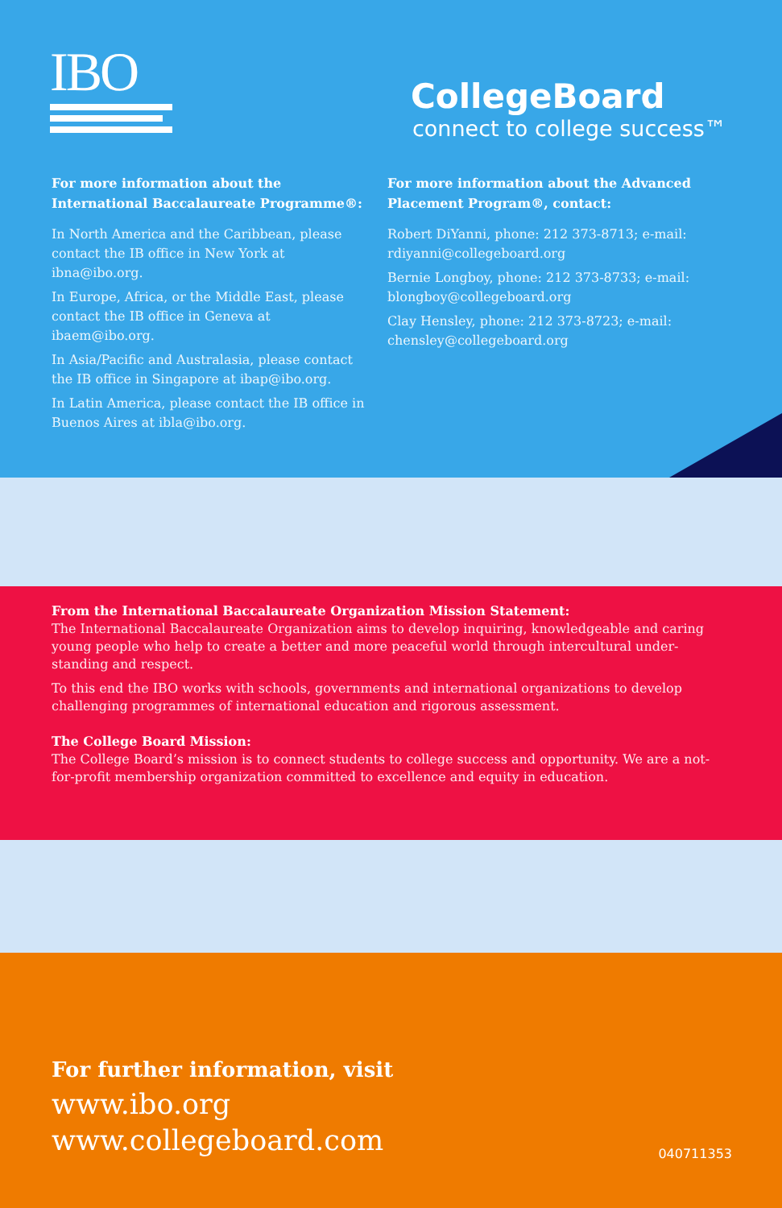IBO
CollegeBoard
connect to college success™
For more information about the International Baccalaureate Programme®:
In North America and the Caribbean, please contact the IB office in New York at ibna@ibo.org.
In Europe, Africa, or the Middle East, please contact the IB office in Geneva at ibaem@ibo.org.
In Asia/Pacific and Australasia, please contact the IB office in Singapore at ibap@ibo.org.
In Latin America, please contact the IB office in Buenos Aires at ibla@ibo.org.
For more information about the Advanced Placement Program®, contact:
Robert DiYanni, phone: 212 373-8713; e-mail: rdiyanni@collegeboard.org
Bernie Longboy, phone: 212 373-8733; e-mail: blongboy@collegeboard.org
Clay Hensley, phone: 212 373-8723; e-mail: chensley@collegeboard.org
From the International Baccalaureate Organization Mission Statement:
The International Baccalaureate Organization aims to develop inquiring, knowledgeable and caring young people who help to create a better and more peaceful world through intercultural under-standing and respect.
To this end the IBO works with schools, governments and international organizations to develop challenging programmes of international education and rigorous assessment.
The College Board Mission:
The College Board’s mission is to connect students to college success and opportunity. We are a not-for-profit membership organization committed to excellence and equity in education.
For further information, visit
www.ibo.org
www.collegeboard.com
040711353